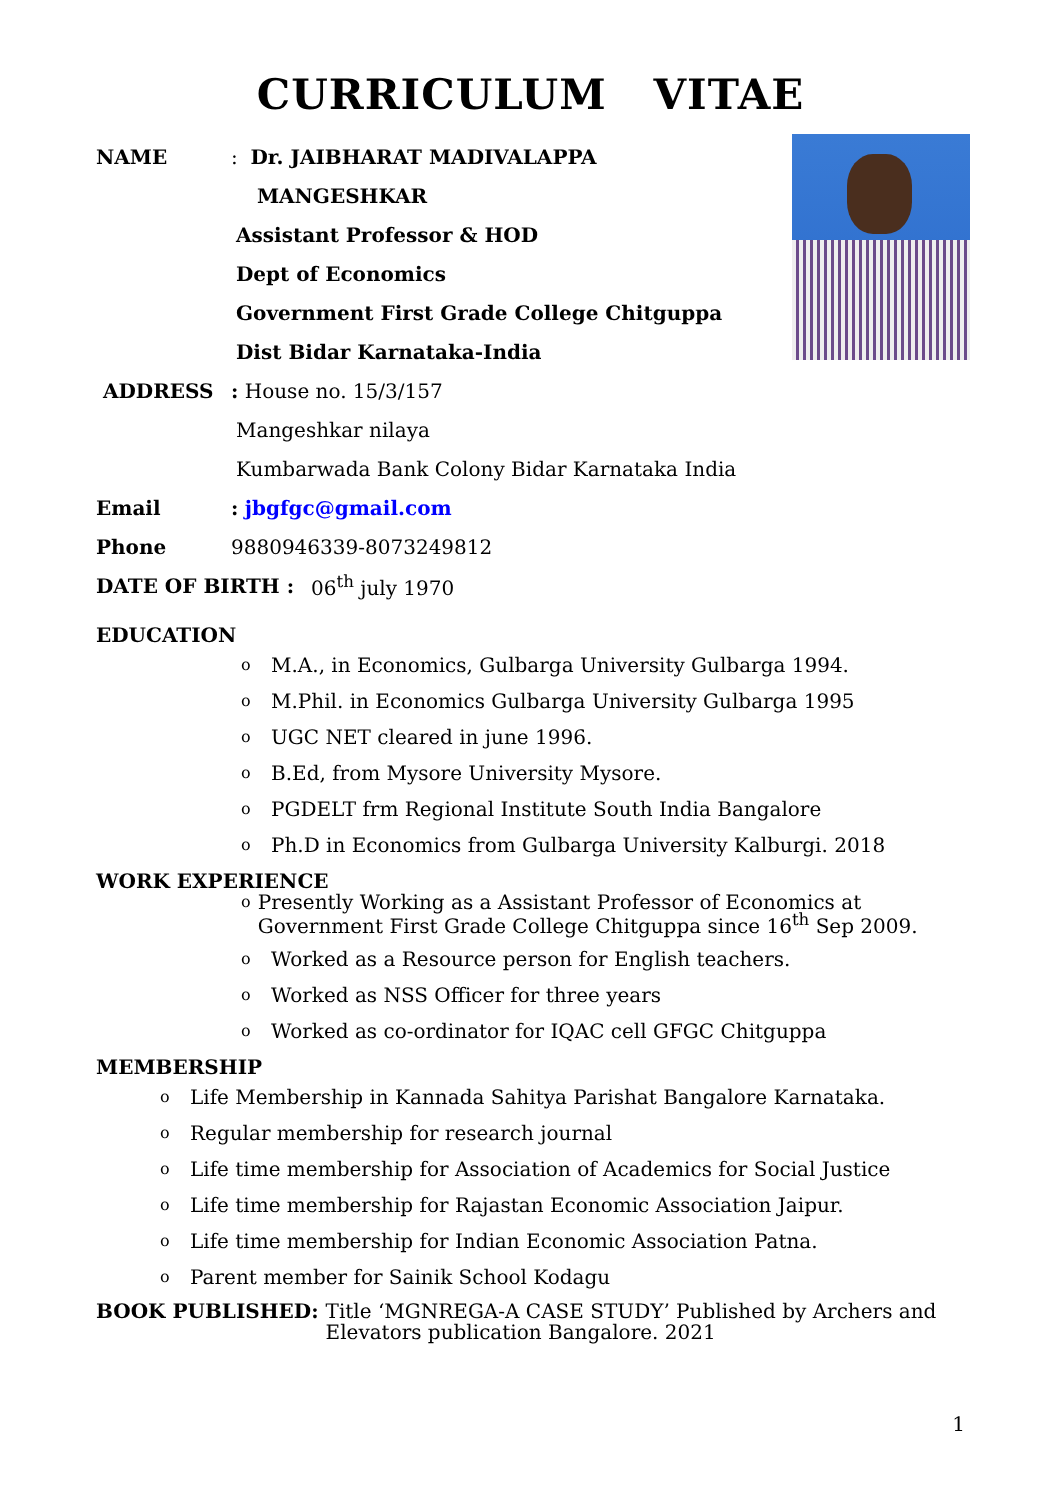CURRICULUM VITAE
NAME: Dr. JAIBHARAT MADIVALAPPA
MANGESHKAR
Assistant Professor & HOD
Dept of Economics
Government First Grade College Chitguppa
Dist Bidar Karnataka-India
ADDRESS: House no. 15/3/157
Mangeshkar nilaya
Kumbarwada Bank Colony Bidar Karnataka India
Email: jbgfgc@gmail.com
Phone 9880946339-8073249812
DATE OF BIRTH : 06<sup>th</sup> july 1970
EDUCATION
o M.A., in Economics, Gulbarga University Gulbarga 1994.
o M.Phil. in Economics Gulbarga University Gulbarga 1995
o UGC NET cleared in june 1996.
o B.Ed, from Mysore University Mysore.
o PGDELT frm Regional Institute South India Bangalore
o Ph.D in Economics from Gulbarga University Kalburgi. 2018
WORK EXPERIENCE
o Presently Working as a Assistant Professor of Economics at Government First Grade College Chitguppa since 16<sup>th</sup> Sep 2009.
o Worked as a Resource person for English teachers.
o Worked as NSS Officer for three years
o Worked as co-ordinator for IQAC cell GFGC Chitguppa
MEMBERSHIP
o Life Membership in Kannada Sahitya Parishat Bangalore Karnataka.
o Regular membership for research journal
o Life time membership for Association of Academics for Social Justice
o Life time membership for Rajastan Economic Association Jaipur.
o Life time membership for Indian Economic Association Patna.
o Parent member for Sainik School Kodagu
BOOK PUBLISHED: Title ‘MGNREGA-A CASE STUDY’ Published by Archers and Elevators publication Bangalore. 2021
1